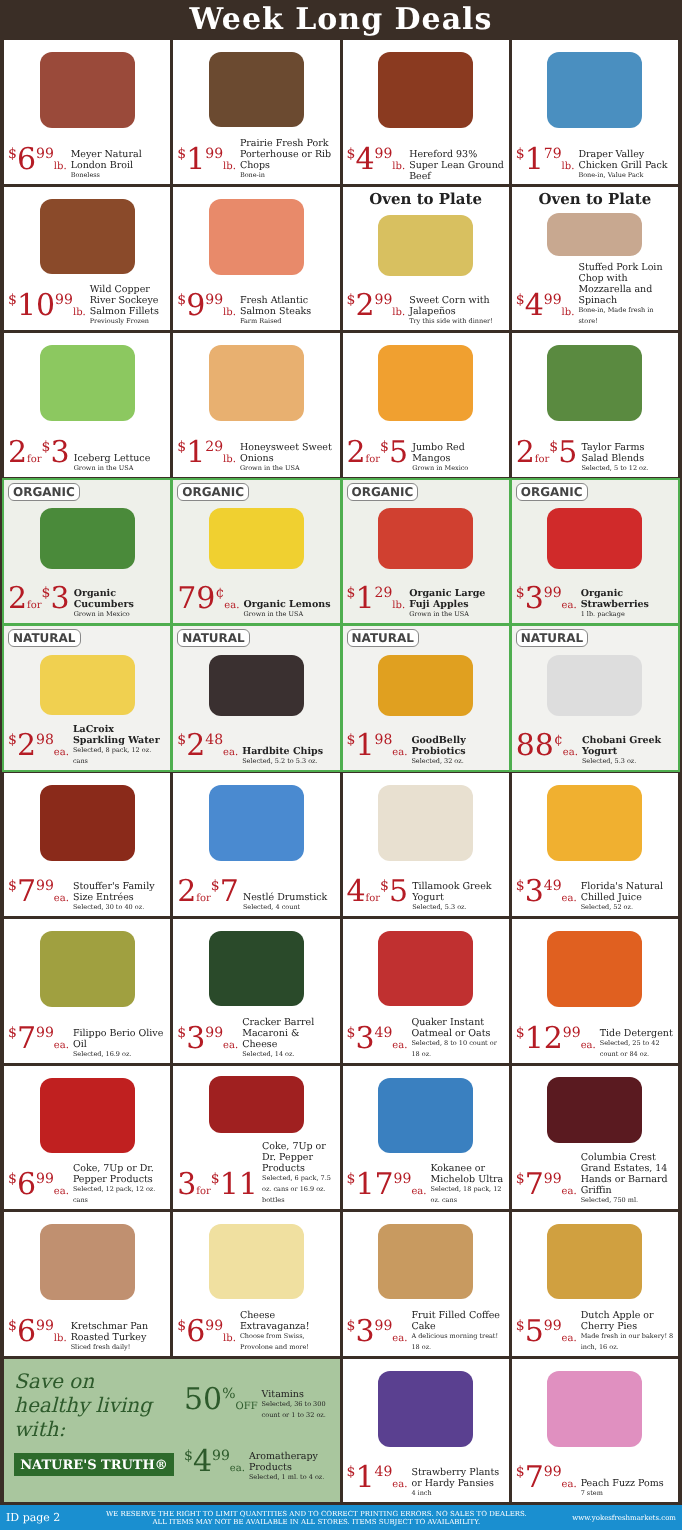Week Long Deals
<sup>$</sup>6<sup>99</sup>lb. Meyer Natural London Broil
Boneless
<sup>$</sup>1<sup>99</sup>lb. Prairie Fresh Pork Porterhouse or Rib Chops
Bone-in
<sup>$</sup>4<sup>99</sup>lb. Hereford 93% Super Lean Ground Beef
<sup>$</sup>1<sup>79</sup>lb. Draper Valley Chicken Grill Pack
Bone-in, Value Pack
<sup>$</sup>10<sup>99</sup>lb. Wild Copper River Sockeye Salmon Fillets
Previously Frozen
<sup>$</sup>9<sup>99</sup>lb. Fresh Atlantic Salmon Steaks
Farm Raised
Oven to Plate
<sup>$</sup>2<sup>99</sup>lb. Sweet Corn with Jalapeños
Try this side with dinner!
Oven to Plate
<sup>$</sup>4<sup>99</sup>lb. Stuffed Pork Loin Chop with Mozzarella and Spinach
Bone-in, Made fresh in store!
2for<sup>$</sup>3 Iceberg Lettuce
Grown in the USA
<sup>$</sup>1<sup>29</sup>lb. Honeysweet Sweet Onions
Grown in the USA
2for<sup>$</sup>5 Jumbo Red Mangos
Grown in Mexico
2for<sup>$</sup>5 Taylor Farms Salad Blends
Selected, 5 to 12 oz.
ORGANIC
2for<sup>$</sup>3 Organic Cucumbers
Grown in Mexico
ORGANIC
79<sup>¢</sup>ea. Organic Lemons
Grown in the USA
ORGANIC
<sup>$</sup>1<sup>29</sup>lb. Organic Large Fuji Apples
Grown in the USA
ORGANIC
<sup>$</sup>3<sup>99</sup>ea. Organic Strawberries
1 lb. package
NATURAL
<sup>$</sup>2<sup>98</sup>ea. LaCroix Sparkling Water
Selected, 8 pack, 12 oz. cans
NATURAL
<sup>$</sup>2<sup>48</sup>ea. Hardbite Chips
Selected, 5.2 to 5.3 oz.
NATURAL
<sup>$</sup>1<sup>98</sup>ea. GoodBelly Probiotics
Selected, 32 oz.
NATURAL
88<sup>¢</sup>ea. Chobani Greek Yogurt
Selected, 5.3 oz.
<sup>$</sup>7<sup>99</sup>ea. Stouffer's Family Size Entrées
Selected, 30 to 40 oz.
2for<sup>$</sup>7 Nestlé Drumstick
Selected, 4 count
4for<sup>$</sup>5 Tillamook Greek Yogurt
Selected, 5.3 oz.
<sup>$</sup>3<sup>49</sup>ea. Florida's Natural Chilled Juice
Selected, 52 oz.
<sup>$</sup>7<sup>99</sup>ea. Filippo Berio Olive Oil
Selected, 16.9 oz.
<sup>$</sup>3<sup>99</sup>ea. Cracker Barrel Macaroni & Cheese
Selected, 14 oz.
<sup>$</sup>3<sup>49</sup>ea. Quaker Instant Oatmeal or Oats
Selected, 8 to 10 count or 18 oz.
<sup>$</sup>12<sup>99</sup>ea. Tide Detergent
Selected, 25 to 42 count or 84 oz.
<sup>$</sup>6<sup>99</sup>ea. Coke, 7Up or Dr. Pepper Products
Selected, 12 pack, 12 oz. cans
3for<sup>$</sup>11 Coke, 7Up or Dr. Pepper Products
Selected, 6 pack, 7.5 oz. cans or 16.9 oz. bottles
<sup>$</sup>17<sup>99</sup>ea. Kokanee or Michelob Ultra
Selected, 18 pack, 12 oz. cans
<sup>$</sup>7<sup>99</sup>ea. Columbia Crest Grand Estates, 14 Hands or Barnard Griffin
Selected, 750 ml.
<sup>$</sup>6<sup>99</sup>lb. Kretschmar Pan Roasted Turkey
Sliced fresh daily!
<sup>$</sup>6<sup>99</sup>lb. Cheese Extravaganza!
Choose from Swiss, Provolone and more!
<sup>$</sup>3<sup>99</sup>ea. Fruit Filled Coffee Cake
A delicious morning treat! 18 oz.
<sup>$</sup>5<sup>99</sup>ea. Dutch Apple or Cherry Pies
Made fresh in our bakery! 8 inch, 16 oz.
Save on healthy living with:
NATURE'S TRUTH®
50<sup>%</sup>OFF Vitamins
Selected, 36 to 300 count or 1 to 32 oz.
<sup>$</sup>4<sup>99</sup>ea. Aromatherapy Products
Selected, 1 ml. to 4 oz.
<sup>$</sup>1<sup>49</sup>ea. Strawberry Plants or Hardy Pansies
4 inch
<sup>$</sup>7<sup>99</sup>ea. Peach Fuzz Poms
7 stem
ID page 2 WE RESERVE THE RIGHT TO LIMIT QUANTITIES AND TO CORRECT PRINTING ERRORS. NO SALES TO DEALERS.
ALL ITEMS MAY NOT BE AVAILABLE IN ALL STORES. ITEMS SUBJECT TO AVAILABILITY. www.yokesfreshmarkets.com